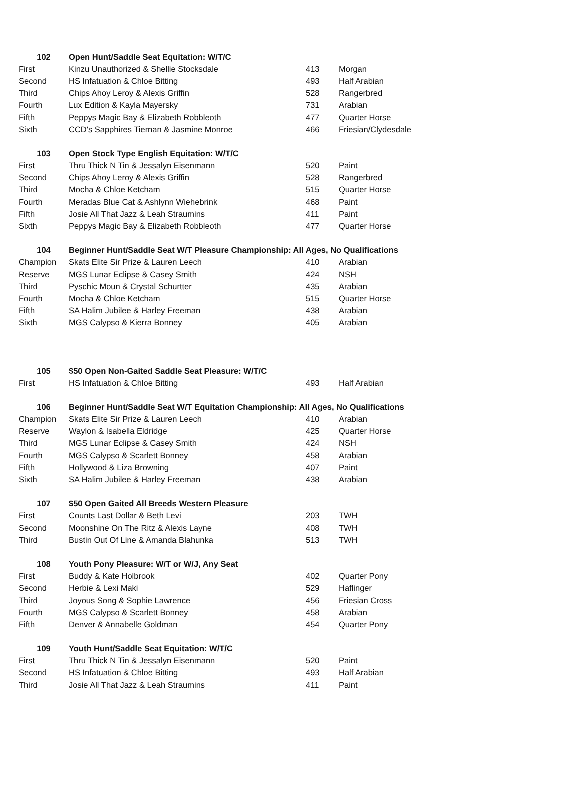| 102 | Open Hunt/Saddle Seat Equitation: W/T/C | | |
| --- | --- | --- | --- |
| First | Kinzu Unauthorized & Shellie Stocksdale | 413 | Morgan |
| Second | HS Infatuation & Chloe Bitting | 493 | Half Arabian |
| Third | Chips Ahoy Leroy & Alexis Griffin | 528 | Rangerbred |
| Fourth | Lux Edition & Kayla Mayersky | 731 | Arabian |
| Fifth | Peppys Magic Bay & Elizabeth Robbleoth | 477 | Quarter Horse |
| Sixth | CCD's Sapphires Tiernan & Jasmine Monroe | 466 | Friesian/Clydesdale |
| 103 | Open Stock Type English Equitation: W/T/C | | |
| First | Thru Thick N Tin & Jessalyn Eisenmann | 520 | Paint |
| Second | Chips Ahoy Leroy & Alexis Griffin | 528 | Rangerbred |
| Third | Mocha & Chloe Ketcham | 515 | Quarter Horse |
| Fourth | Meradas Blue Cat & Ashlynn Wiehebrink | 468 | Paint |
| Fifth | Josie All That Jazz & Leah Straumins | 411 | Paint |
| Sixth | Peppys Magic Bay & Elizabeth Robbleoth | 477 | Quarter Horse |
| 104 | Beginner Hunt/Saddle Seat W/T Pleasure Championship: All Ages, No Qualifications | | |
| Champion | Skats Elite Sir Prize & Lauren Leech | 410 | Arabian |
| Reserve | MGS Lunar Eclipse & Casey Smith | 424 | NSH |
| Third | Pyschic Moun & Crystal Schurtter | 435 | Arabian |
| Fourth | Mocha & Chloe Ketcham | 515 | Quarter Horse |
| Fifth | SA Halim Jubilee & Harley Freeman | 438 | Arabian |
| Sixth | MGS Calypso & Kierra Bonney | 405 | Arabian |
| 105 | $50 Open Non-Gaited Saddle Seat Pleasure: W/T/C | | |
| First | HS Infatuation & Chloe Bitting | 493 | Half Arabian |
| 106 | Beginner Hunt/Saddle Seat W/T Equitation Championship: All Ages, No Qualifications | | |
| Champion | Skats Elite Sir Prize & Lauren Leech | 410 | Arabian |
| Reserve | Waylon & Isabella Eldridge | 425 | Quarter Horse |
| Third | MGS Lunar Eclipse & Casey Smith | 424 | NSH |
| Fourth | MGS Calypso & Scarlett Bonney | 458 | Arabian |
| Fifth | Hollywood & Liza Browning | 407 | Paint |
| Sixth | SA Halim Jubilee & Harley Freeman | 438 | Arabian |
| 107 | $50 Open Gaited All Breeds Western Pleasure | | |
| First | Counts Last Dollar & Beth Levi | 203 | TWH |
| Second | Moonshine On The Ritz & Alexis Layne | 408 | TWH |
| Third | Bustin Out Of Line & Amanda Blahunka | 513 | TWH |
| 108 | Youth Pony Pleasure: W/T or W/J, Any Seat | | |
| First | Buddy & Kate Holbrook | 402 | Quarter Pony |
| Second | Herbie & Lexi Maki | 529 | Haflinger |
| Third | Joyous Song & Sophie Lawrence | 456 | Friesian Cross |
| Fourth | MGS Calypso & Scarlett Bonney | 458 | Arabian |
| Fifth | Denver & Annabelle Goldman | 454 | Quarter Pony |
| 109 | Youth Hunt/Saddle Seat Equitation: W/T/C | | |
| First | Thru Thick N Tin & Jessalyn Eisenmann | 520 | Paint |
| Second | HS Infatuation & Chloe Bitting | 493 | Half Arabian |
| Third | Josie All That Jazz & Leah Straumins | 411 | Paint |